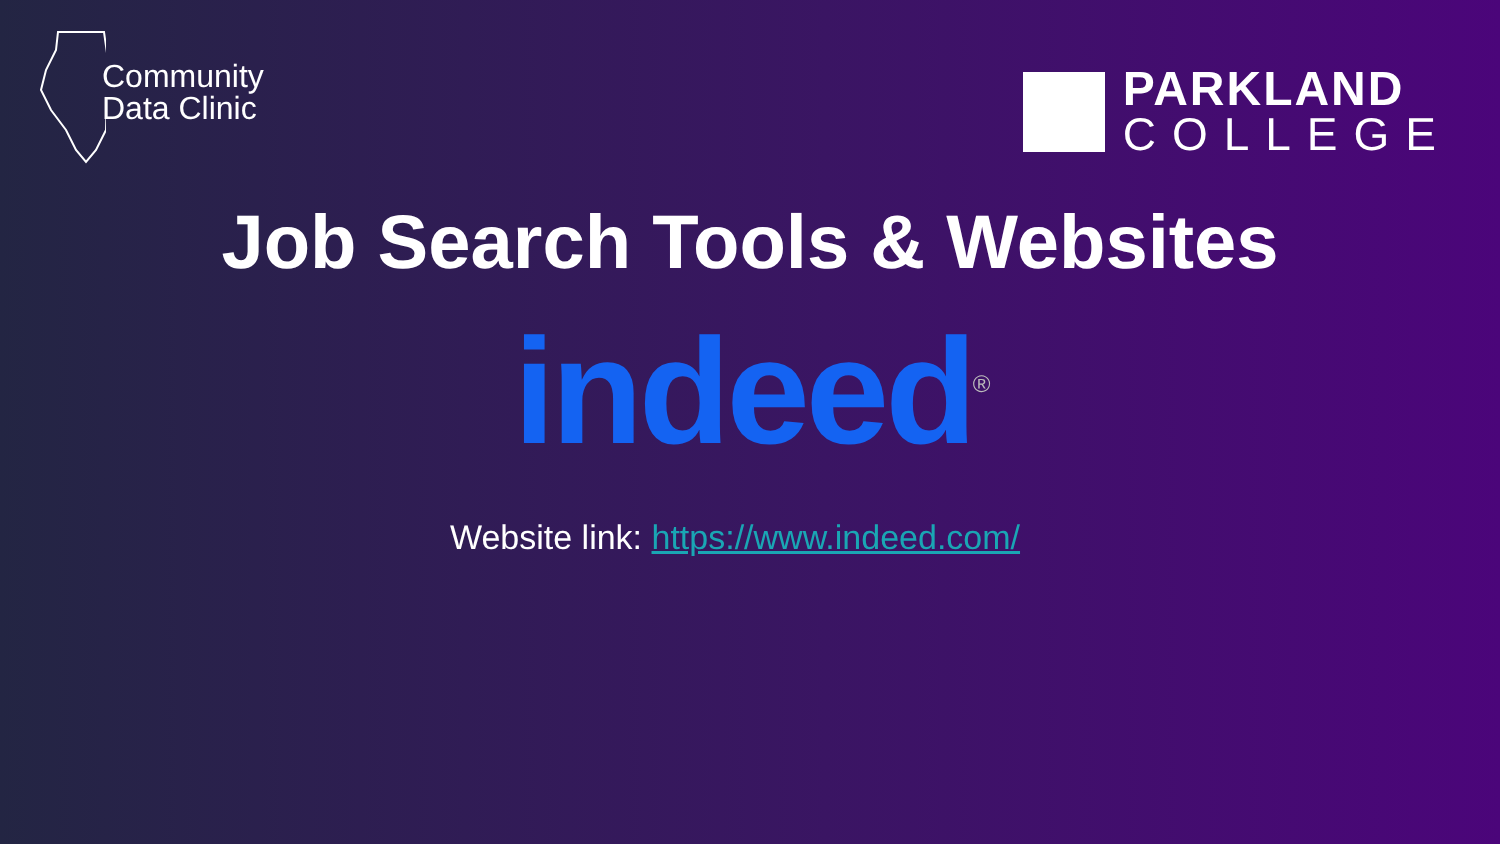Community
Data Clinic
PARKLAND
COLLEGE
Job Search Tools & Websites
indeed<sup>®</sup>
Website link: https://www.indeed.com/